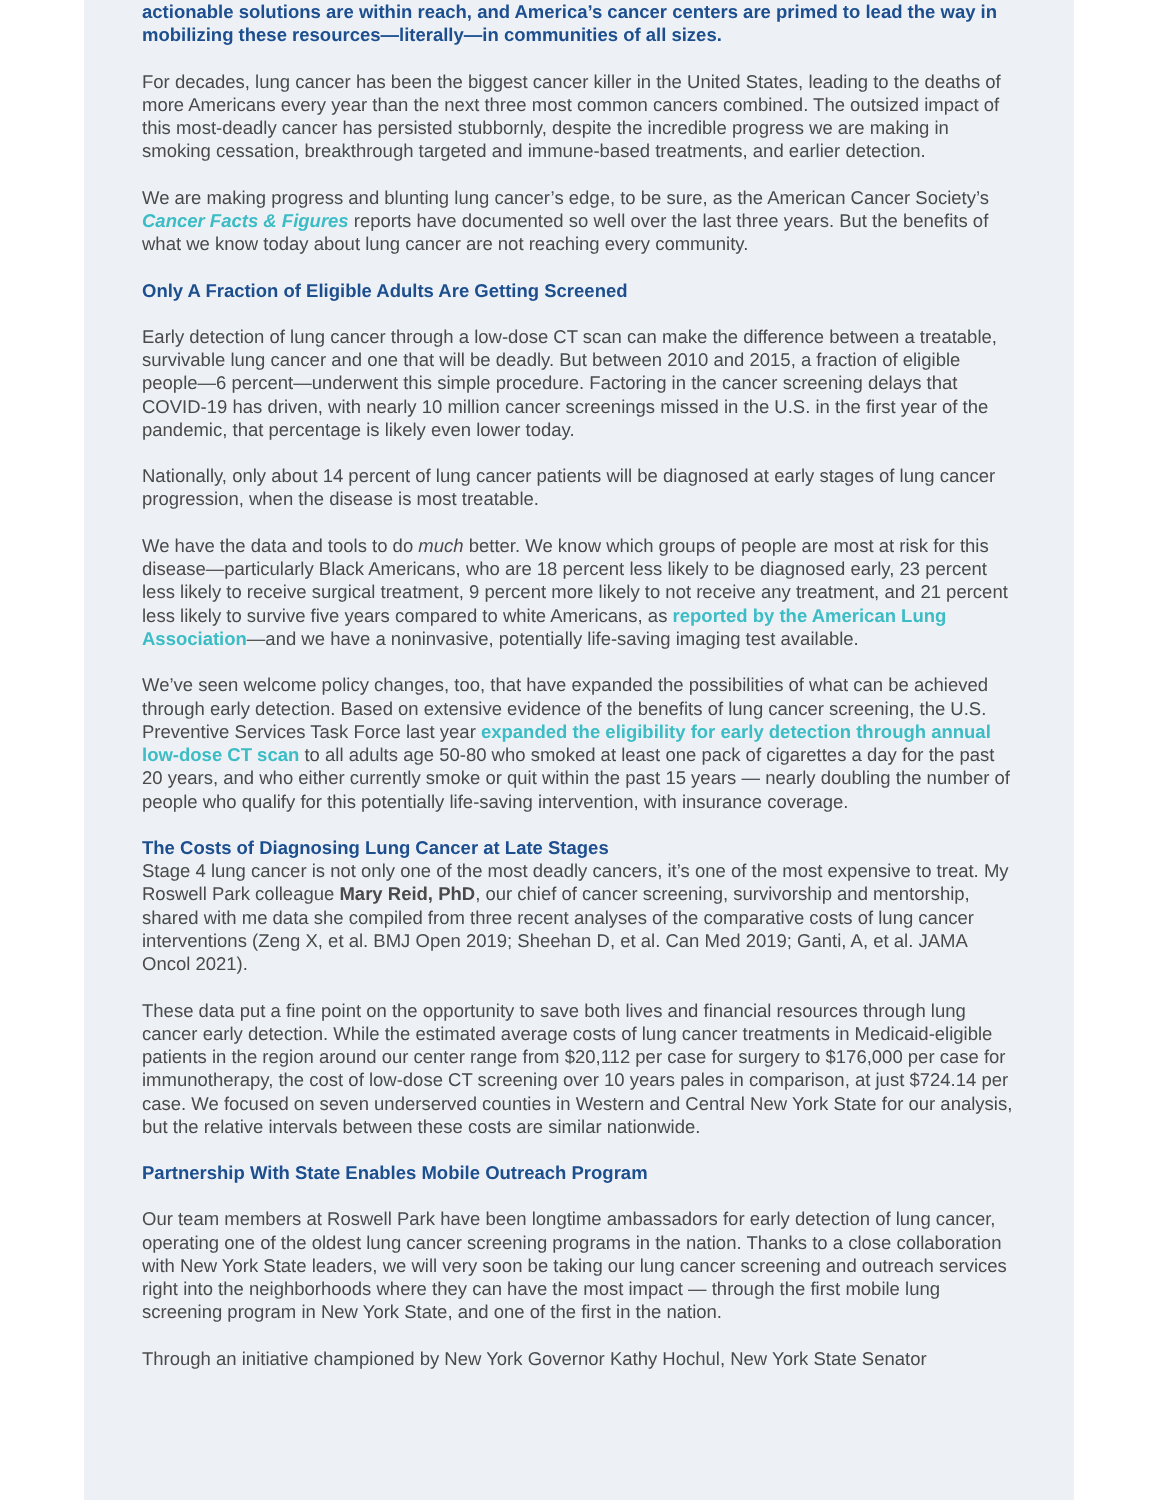actionable solutions are within reach, and America’s cancer centers are primed to lead the way in mobilizing these resources—literally—in communities of all sizes.
For decades, lung cancer has been the biggest cancer killer in the United States, leading to the deaths of more Americans every year than the next three most common cancers combined. The outsized impact of this most-deadly cancer has persisted stubbornly, despite the incredible progress we are making in smoking cessation, breakthrough targeted and immune-based treatments, and earlier detection.
We are making progress and blunting lung cancer’s edge, to be sure, as the American Cancer Society’s Cancer Facts & Figures reports have documented so well over the last three years. But the benefits of what we know today about lung cancer are not reaching every community.
Only A Fraction of Eligible Adults Are Getting Screened
Early detection of lung cancer through a low-dose CT scan can make the difference between a treatable, survivable lung cancer and one that will be deadly. But between 2010 and 2015, a fraction of eligible people—6 percent—underwent this simple procedure. Factoring in the cancer screening delays that COVID-19 has driven, with nearly 10 million cancer screenings missed in the U.S. in the first year of the pandemic, that percentage is likely even lower today.
Nationally, only about 14 percent of lung cancer patients will be diagnosed at early stages of lung cancer progression, when the disease is most treatable.
We have the data and tools to do much better. We know which groups of people are most at risk for this disease—particularly Black Americans, who are 18 percent less likely to be diagnosed early, 23 percent less likely to receive surgical treatment, 9 percent more likely to not receive any treatment, and 21 percent less likely to survive five years compared to white Americans, as reported by the American Lung Association—and we have a noninvasive, potentially life-saving imaging test available.
We’ve seen welcome policy changes, too, that have expanded the possibilities of what can be achieved through early detection. Based on extensive evidence of the benefits of lung cancer screening, the U.S. Preventive Services Task Force last year expanded the eligibility for early detection through annual low-dose CT scan to all adults age 50-80 who smoked at least one pack of cigarettes a day for the past 20 years, and who either currently smoke or quit within the past 15 years — nearly doubling the number of people who qualify for this potentially life-saving intervention, with insurance coverage.
The Costs of Diagnosing Lung Cancer at Late Stages
Stage 4 lung cancer is not only one of the most deadly cancers, it’s one of the most expensive to treat. My Roswell Park colleague Mary Reid, PhD, our chief of cancer screening, survivorship and mentorship, shared with me data she compiled from three recent analyses of the comparative costs of lung cancer interventions (Zeng X, et al. BMJ Open 2019; Sheehan D, et al. Can Med 2019; Ganti, A, et al. JAMA Oncol 2021).
These data put a fine point on the opportunity to save both lives and financial resources through lung cancer early detection. While the estimated average costs of lung cancer treatments in Medicaid-eligible patients in the region around our center range from $20,112 per case for surgery to $176,000 per case for immunotherapy, the cost of low-dose CT screening over 10 years pales in comparison, at just $724.14 per case. We focused on seven underserved counties in Western and Central New York State for our analysis, but the relative intervals between these costs are similar nationwide.
Partnership With State Enables Mobile Outreach Program
Our team members at Roswell Park have been longtime ambassadors for early detection of lung cancer, operating one of the oldest lung cancer screening programs in the nation. Thanks to a close collaboration with New York State leaders, we will very soon be taking our lung cancer screening and outreach services right into the neighborhoods where they can have the most impact — through the first mobile lung screening program in New York State, and one of the first in the nation.
Through an initiative championed by New York Governor Kathy Hochul, New York State Senator